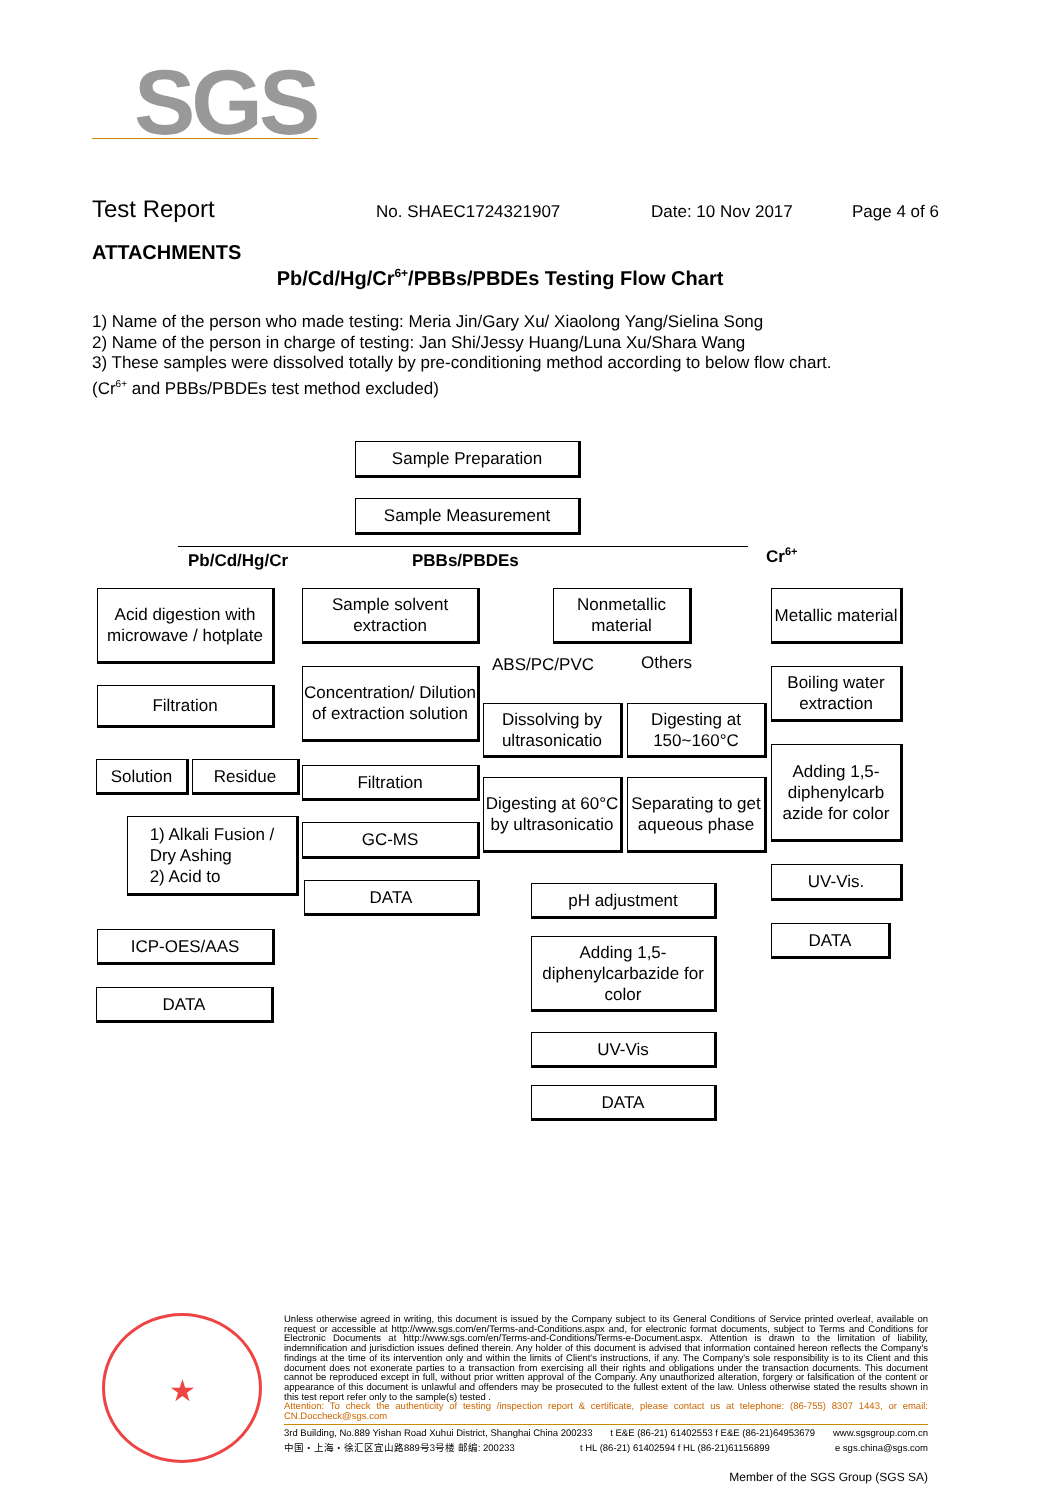SGS
Test Report No. SHAEC1724321907 Date: 10 Nov 2017 Page 4 of 6
ATTACHMENTS
Pb/Cd/Hg/Cr<sup>6+</sup>/PBBs/PBDEs Testing Flow Chart
1) Name of the person who made testing: Meria Jin/Gary Xu/ Xiaolong Yang/Sielina Song
2) Name of the person in charge of testing: Jan Shi/Jessy Huang/Luna Xu/Shara Wang
3) These samples were dissolved totally by pre-conditioning method according to below flow chart.
(Cr<sup>6+</sup> and PBBs/PBDEs test method excluded)
Sample Preparation
Sample Measurement
Pb/Cd/Hg/Cr PBBs/PBDEs Cr<sup>6+</sup>
Acid digestion with microwave / hotplate
Filtration
Solution Residue
1) Alkali Fusion /
Dry Ashing
2) Acid to
ICP-OES/AAS
DATA
Sample solvent extraction
Concentration/ Dilution of extraction solution
Filtration
GC-MS
DATA
Nonmetallic material
ABS/PC/PVC Others
Dissolving by ultrasonicatio
Digesting at 150~160°C
Digesting at 60°C by ultrasonicatio
Separating to get aqueous phase
pH adjustment
Adding 1,5-diphenylcarbazide for color
UV-Vis
DATA
Metallic material
Boiling water extraction
Adding 1,5-diphenylcarb azide for color
UV-Vis.
DATA
★
Unless otherwise agreed in writing, this document is issued by the Company subject to its General Conditions of Service printed overleaf, available on request or accessible at http://www.sgs.com/en/Terms-and-Conditions.aspx and, for electronic format documents, subject to Terms and Conditions for Electronic Documents at http://www.sgs.com/en/Terms-and-Conditions/Terms-e-Document.aspx. Attention is drawn to the limitation of liability, indemnification and jurisdiction issues defined therein. Any holder of this document is advised that information contained hereon reflects the Company's findings at the time of its intervention only and within the limits of Client's instructions, if any. The Company's sole responsibility is to its Client and this document does not exonerate parties to a transaction from exercising all their rights and obligations under the transaction documents. This document cannot be reproduced except in full, without prior written approval of the Company. Any unauthorized alteration, forgery or falsification of the content or appearance of this document is unlawful and offenders may be prosecuted to the fullest extent of the law. Unless otherwise stated the results shown in this test report refer only to the sample(s) tested .
Attention: To check the authenticity of testing /inspection report & certificate, please contact us at telephone: (86-755) 8307 1443, or email: CN.Doccheck@sgs.com
3rd Building, No.889 Yishan Road Xuhui District, Shanghai China 200233 t E&E (86-21) 61402553 f E&E (86-21)64953679 www.sgsgroup.com.cn
中国・上海・徐汇区宜山路889号3号楼 邮编: 200233 t HL (86-21) 61402594 f HL (86-21)61156899 e sgs.china@sgs.com
Member of the SGS Group (SGS SA)